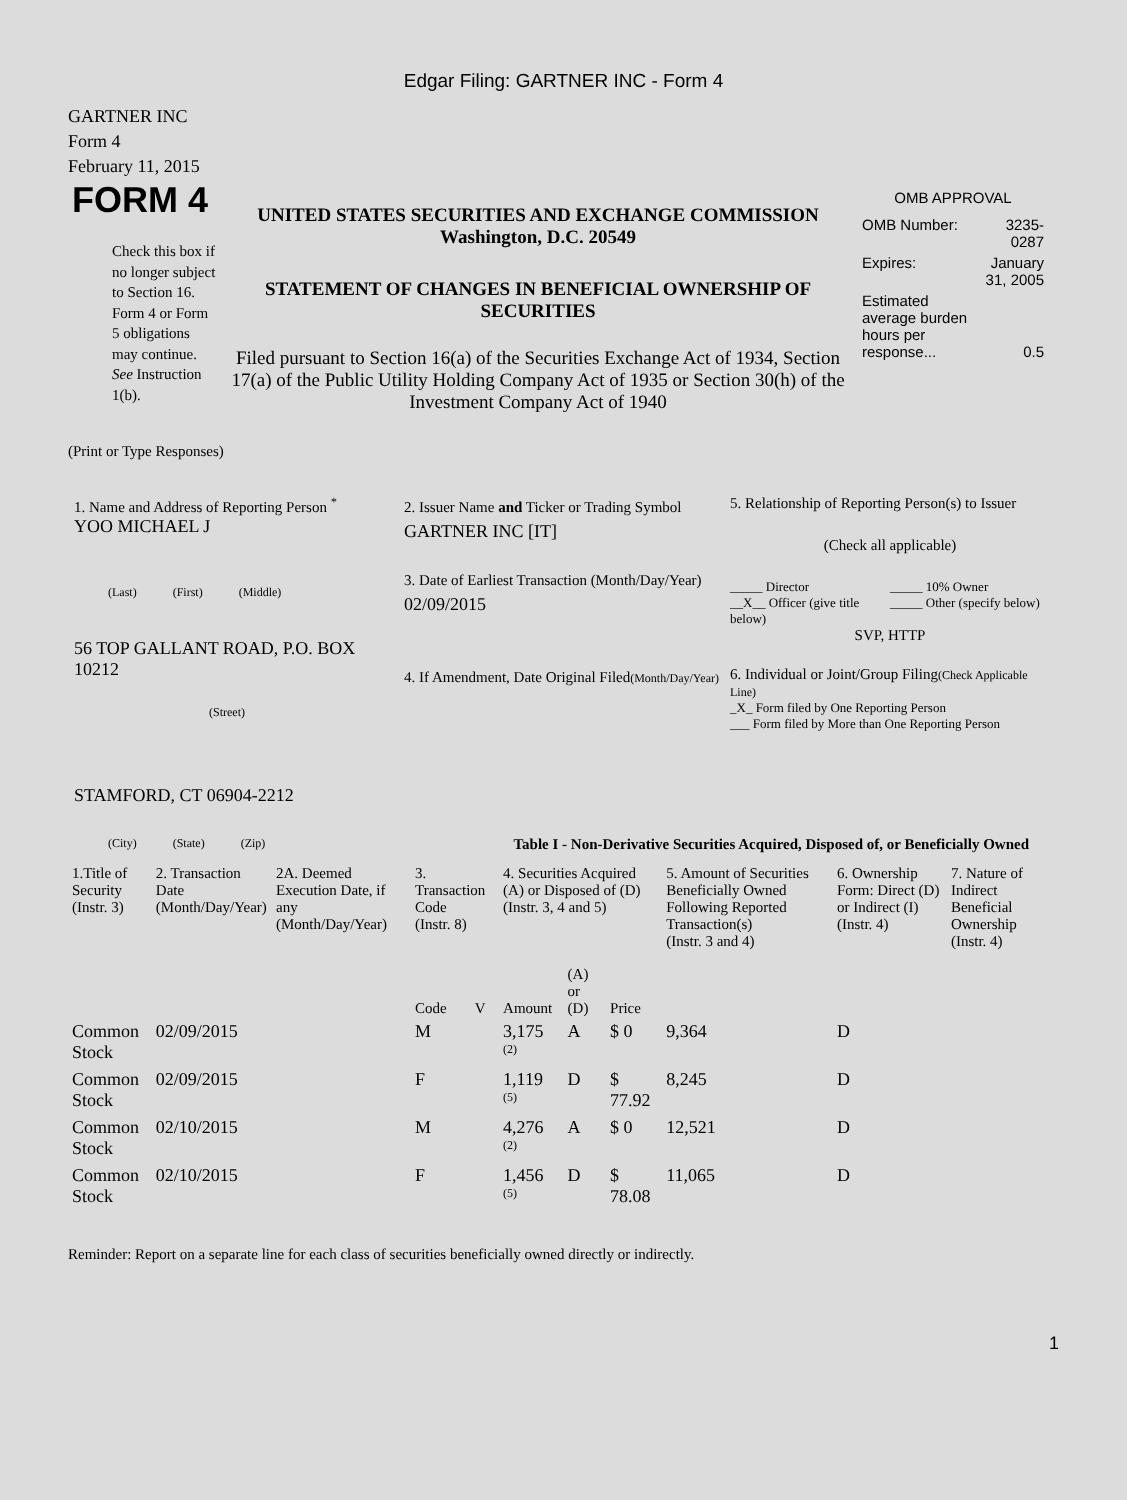Edgar Filing: GARTNER INC - Form 4
GARTNER INC
Form 4
February 11, 2015
FORM 4
Check this box if no longer subject to Section 16. Form 4 or Form 5 obligations may continue. See Instruction 1(b).
UNITED STATES SECURITIES AND EXCHANGE COMMISSION
Washington, D.C. 20549
STATEMENT OF CHANGES IN BENEFICIAL OWNERSHIP OF SECURITIES
Filed pursuant to Section 16(a) of the Securities Exchange Act of 1934, Section 17(a) of the Public Utility Holding Company Act of 1935 or Section 30(h) of the Investment Company Act of 1940
OMB APPROVAL
| OMB Number: | 3235-0287 |
| Expires: | January 31, 2005 |
| Estimated average burden hours per response... | 0.5 |
(Print or Type Responses)
1. Name and Address of Reporting Person <sup>*</sup>
YOO MICHAEL J
(Last) (First) (Middle)
56 TOP GALLANT ROAD, P.O. BOX 10212
(Street)
STAMFORD, CT 06904-2212
(City) (State) (Zip)
2. Issuer Name and Ticker or Trading Symbol
GARTNER INC [IT]
3. Date of Earliest Transaction (Month/Day/Year)
02/09/2015
4. If Amendment, Date Original Filed(Month/Day/Year)
5. Relationship of Reporting Person(s) to Issuer
(Check all applicable)
_____ Director
__X__ Officer (give title below)
_____ 10% Owner
_____ Other (specify below)
SVP, HTTP
6. Individual or Joint/Group Filing(Check Applicable Line)
_X_ Form filed by One Reporting Person
___ Form filed by More than One Reporting Person
Table I - Non-Derivative Securities Acquired, Disposed of, or Beneficially Owned
| 1.Title of Security (Instr. 3) | 2. Transaction Date (Month/Day/Year) | 2A. Deemed Execution Date, if any (Month/Day/Year) | 3. Transaction Code (Instr. 8) | | 4. Securities Acquired (A) or Disposed of (D) (Instr. 3, 4 and 5) | | | 5. Amount of Securities Beneficially Owned Following Reported Transaction(s) (Instr. 3 and 4) | 6. Ownership Form: Direct (D) or Indirect (I) (Instr. 4) | 7. Nature of Indirect Beneficial Ownership (Instr. 4) |
| --- | --- | --- | --- | --- | --- | --- | --- | --- | --- | --- |
| | | | Code | V | Amount | (A) or (D) | Price | | | |
| Common Stock | 02/09/2015 | | M | | 3,175 <sup>(2)</sup> | A | $ 0 | 9,364 | D | |
| Common Stock | 02/09/2015 | | F | | 1,119 <sup>(5)</sup> | D | $ 77.92 | 8,245 | D | |
| Common Stock | 02/10/2015 | | M | | 4,276 <sup>(2)</sup> | A | $ 0 | 12,521 | D | |
| Common Stock | 02/10/2015 | | F | | 1,456 <sup>(5)</sup> | D | $ 78.08 | 11,065 | D | |
Reminder: Report on a separate line for each class of securities beneficially owned directly or indirectly.
1